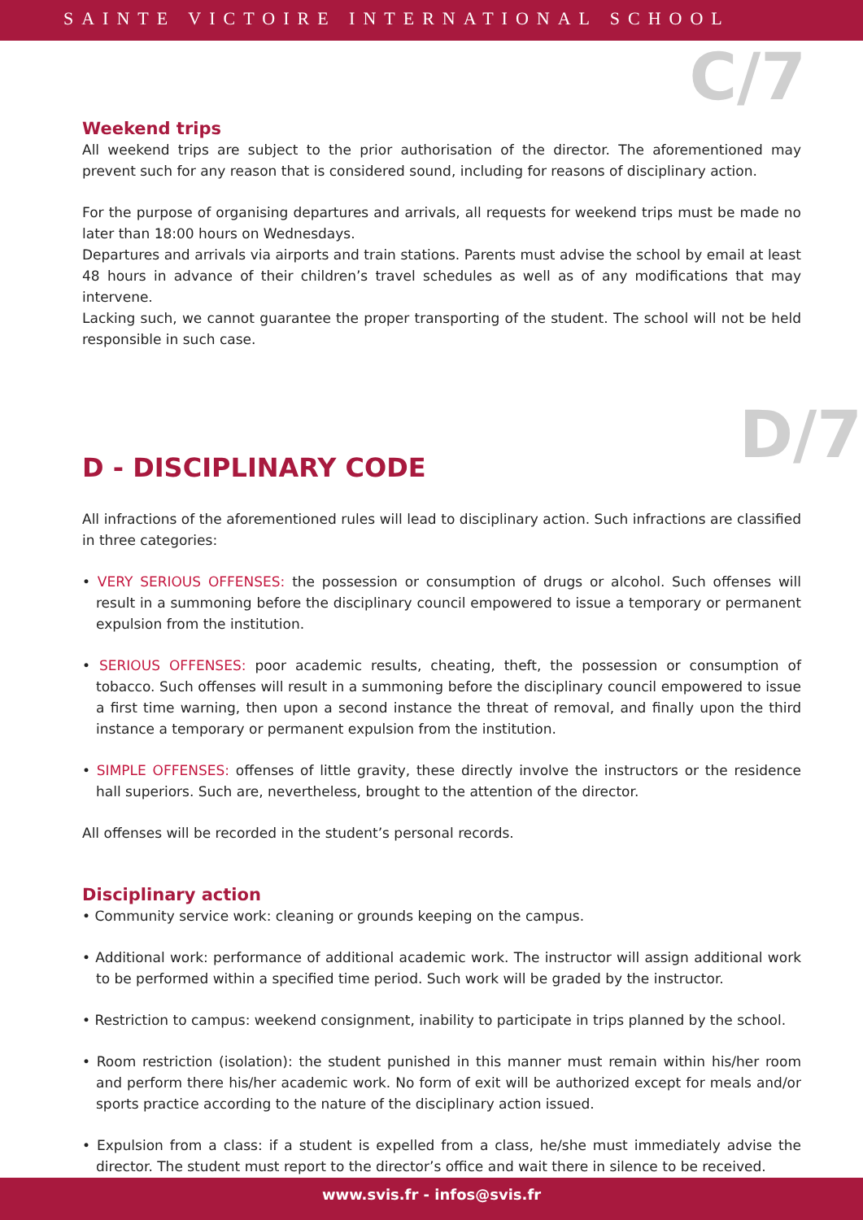SAINTE VICTOIRE INTERNATIONAL SCHOOL
C/7
Weekend trips
All weekend trips are subject to the prior authorisation of the director. The aforementioned may prevent such for any reason that is considered sound, including for reasons of disciplinary action.
For the purpose of organising departures and arrivals, all requests for weekend trips must be made no later than 18:00 hours on Wednesdays.
Departures and arrivals via airports and train stations. Parents must advise the school by email at least 48 hours in advance of their children’s travel schedules as well as of any modifications that may intervene.
Lacking such, we cannot guarantee the proper transporting of the student. The school will not be held responsible in such case.
D/7
D - DISCIPLINARY CODE
All infractions of the aforementioned rules will lead to disciplinary action. Such infractions are classified in three categories:
• VERY SERIOUS OFFENSES: the possession or consumption of drugs or alcohol. Such offenses will result in a summoning before the disciplinary council empowered to issue a temporary or permanent expulsion from the institution.
• SERIOUS OFFENSES: poor academic results, cheating, theft, the possession or consumption of tobacco. Such offenses will result in a summoning before the disciplinary council empowered to issue a first time warning, then upon a second instance the threat of removal, and finally upon the third instance a temporary or permanent expulsion from the institution.
• SIMPLE OFFENSES: offenses of little gravity, these directly involve the instructors or the residence hall superiors. Such are, nevertheless, brought to the attention of the director.
All offenses will be recorded in the student’s personal records.
Disciplinary action
• Community service work: cleaning or grounds keeping on the campus.
• Additional work: performance of additional academic work. The instructor will assign additional work to be performed within a specified time period. Such work will be graded by the instructor.
• Restriction to campus: weekend consignment, inability to participate in trips planned by the school.
• Room restriction (isolation): the student punished in this manner must remain within his/her room and perform there his/her academic work. No form of exit will be authorized except for meals and/or sports practice according to the nature of the disciplinary action issued.
• Expulsion from a class: if a student is expelled from a class, he/she must immediately advise the director. The student must report to the director’s office and wait there in silence to be received.
www.svis.fr - infos@svis.fr